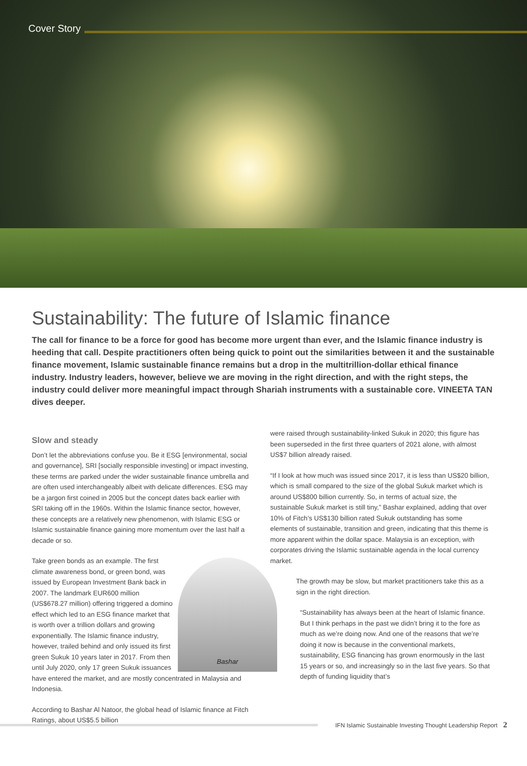Cover Story
Sustainability: The future of Islamic finance
The call for finance to be a force for good has become more urgent than ever, and the Islamic finance industry is heeding that call. Despite practitioners often being quick to point out the similarities between it and the sustainable finance movement, Islamic sustainable finance remains but a drop in the multitrillion-dollar ethical finance industry. Industry leaders, however, believe we are moving in the right direction, and with the right steps, the industry could deliver more meaningful impact through Shariah instruments with a sustainable core. VINEETA TAN dives deeper.
Slow and steady
Don’t let the abbreviations confuse you. Be it ESG [environmental, social and governance], SRI [socially responsible investing] or impact investing, these terms are parked under the wider sustainable finance umbrella and are often used interchangeably albeit with delicate differences. ESG may be a jargon first coined in 2005 but the concept dates back earlier with SRI taking off in the 1960s. Within the Islamic finance sector, however, these concepts are a relatively new phenomenon, with Islamic ESG or Islamic sustainable finance gaining more momentum over the last half a decade or so.
Bashar Take green bonds as an example. The first climate awareness bond, or green bond, was issued by European Investment Bank back in 2007. The landmark EUR600 million (US$678.27 million) offering triggered a domino effect which led to an ESG finance market that is worth over a trillion dollars and growing exponentially. The Islamic finance industry, however, trailed behind and only issued its first green Sukuk 10 years later in 2017. From then until July 2020, only 17 green Sukuk issuances have entered the market, and are mostly concentrated in Malaysia and Indonesia.
According to Bashar Al Natoor, the global head of Islamic finance at Fitch Ratings, about US$5.5 billion
were raised through sustainability-linked Sukuk in 2020; this figure has been superseded in the first three quarters of 2021 alone, with almost US$7 billion already raised.
“If I look at how much was issued since 2017, it is less than US$20 billion, which is small compared to the size of the global Sukuk market which is around US$800 billion currently. So, in terms of actual size, the sustainable Sukuk market is still tiny,” Bashar explained, adding that over 10% of Fitch’s US$130 billion rated Sukuk outstanding has some elements of sustainable, transition and green, indicating that this theme is more apparent within the dollar space. Malaysia is an exception, with corporates driving the Islamic sustainable agenda in the local currency market.
The growth may be slow, but market practitioners take this as a sign in the right direction.
“Sustainability has always been at the heart of Islamic finance. But I think perhaps in the past we didn’t bring it to the fore as much as we’re doing now. And one of the reasons that we’re doing it now is because in the conventional markets, sustainability, ESG financing has grown enormously in the last 15 years or so, and increasingly so in the last five years. So that depth of funding liquidity that’s
IFN Islamic Sustainable Investing Thought Leadership Report 2